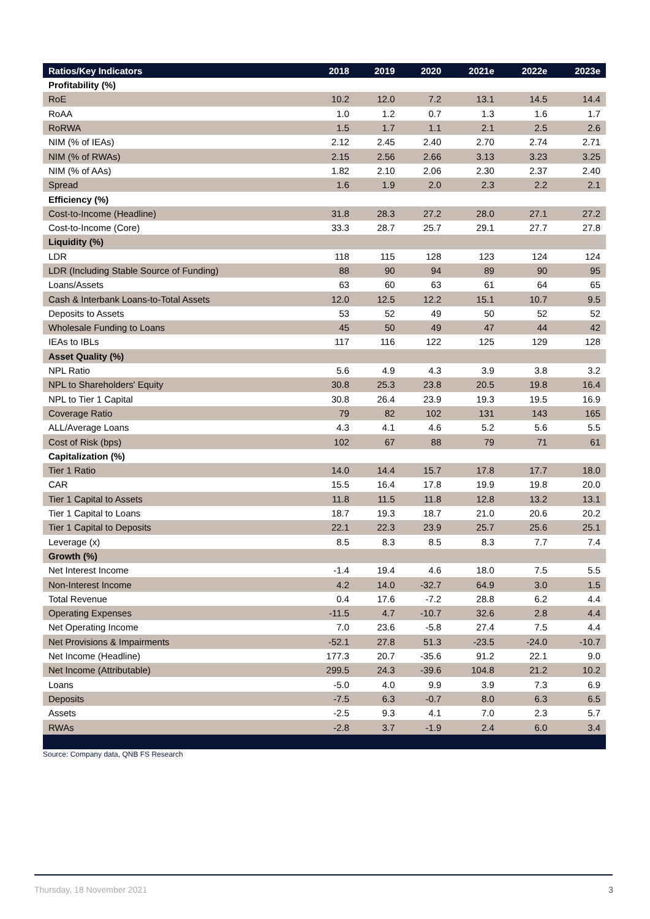| Ratios/Key Indicators | 2018 | 2019 | 2020 | 2021e | 2022e | 2023e |
| --- | --- | --- | --- | --- | --- | --- |
| Profitability (%) | | | | | | |
| RoE | 10.2 | 12.0 | 7.2 | 13.1 | 14.5 | 14.4 |
| RoAA | 1.0 | 1.2 | 0.7 | 1.3 | 1.6 | 1.7 |
| RoRWA | 1.5 | 1.7 | 1.1 | 2.1 | 2.5 | 2.6 |
| NIM (% of IEAs) | 2.12 | 2.45 | 2.40 | 2.70 | 2.74 | 2.71 |
| NIM (% of RWAs) | 2.15 | 2.56 | 2.66 | 3.13 | 3.23 | 3.25 |
| NIM (% of AAs) | 1.82 | 2.10 | 2.06 | 2.30 | 2.37 | 2.40 |
| Spread | 1.6 | 1.9 | 2.0 | 2.3 | 2.2 | 2.1 |
| Efficiency (%) | | | | | | |
| Cost-to-Income (Headline) | 31.8 | 28.3 | 27.2 | 28.0 | 27.1 | 27.2 |
| Cost-to-Income (Core) | 33.3 | 28.7 | 25.7 | 29.1 | 27.7 | 27.8 |
| Liquidity (%) | | | | | | |
| LDR | 118 | 115 | 128 | 123 | 124 | 124 |
| LDR (Including Stable Source of Funding) | 88 | 90 | 94 | 89 | 90 | 95 |
| Loans/Assets | 63 | 60 | 63 | 61 | 64 | 65 |
| Cash & Interbank Loans-to-Total Assets | 12.0 | 12.5 | 12.2 | 15.1 | 10.7 | 9.5 |
| Deposits to Assets | 53 | 52 | 49 | 50 | 52 | 52 |
| Wholesale Funding to Loans | 45 | 50 | 49 | 47 | 44 | 42 |
| IEAs to IBLs | 117 | 116 | 122 | 125 | 129 | 128 |
| Asset Quality (%) | | | | | | |
| NPL Ratio | 5.6 | 4.9 | 4.3 | 3.9 | 3.8 | 3.2 |
| NPL to Shareholders' Equity | 30.8 | 25.3 | 23.8 | 20.5 | 19.8 | 16.4 |
| NPL to Tier 1 Capital | 30.8 | 26.4 | 23.9 | 19.3 | 19.5 | 16.9 |
| Coverage Ratio | 79 | 82 | 102 | 131 | 143 | 165 |
| ALL/Average Loans | 4.3 | 4.1 | 4.6 | 5.2 | 5.6 | 5.5 |
| Cost of Risk (bps) | 102 | 67 | 88 | 79 | 71 | 61 |
| Capitalization (%) | | | | | | |
| Tier 1 Ratio | 14.0 | 14.4 | 15.7 | 17.8 | 17.7 | 18.0 |
| CAR | 15.5 | 16.4 | 17.8 | 19.9 | 19.8 | 20.0 |
| Tier 1 Capital to Assets | 11.8 | 11.5 | 11.8 | 12.8 | 13.2 | 13.1 |
| Tier 1 Capital to Loans | 18.7 | 19.3 | 18.7 | 21.0 | 20.6 | 20.2 |
| Tier 1 Capital to Deposits | 22.1 | 22.3 | 23.9 | 25.7 | 25.6 | 25.1 |
| Leverage (x) | 8.5 | 8.3 | 8.5 | 8.3 | 7.7 | 7.4 |
| Growth (%) | | | | | | |
| Net Interest Income | -1.4 | 19.4 | 4.6 | 18.0 | 7.5 | 5.5 |
| Non-Interest Income | 4.2 | 14.0 | -32.7 | 64.9 | 3.0 | 1.5 |
| Total Revenue | 0.4 | 17.6 | -7.2 | 28.8 | 6.2 | 4.4 |
| Operating Expenses | -11.5 | 4.7 | -10.7 | 32.6 | 2.8 | 4.4 |
| Net Operating Income | 7.0 | 23.6 | -5.8 | 27.4 | 7.5 | 4.4 |
| Net Provisions & Impairments | -52.1 | 27.8 | 51.3 | -23.5 | -24.0 | -10.7 |
| Net Income (Headline) | 177.3 | 20.7 | -35.6 | 91.2 | 22.1 | 9.0 |
| Net Income (Attributable) | 299.5 | 24.3 | -39.6 | 104.8 | 21.2 | 10.2 |
| Loans | -5.0 | 4.0 | 9.9 | 3.9 | 7.3 | 6.9 |
| Deposits | -7.5 | 6.3 | -0.7 | 8.0 | 6.3 | 6.5 |
| Assets | -2.5 | 9.3 | 4.1 | 7.0 | 2.3 | 5.7 |
| RWAs | -2.8 | 3.7 | -1.9 | 2.4 | 6.0 | 3.4 |
Source: Company data, QNB FS Research
Thursday, 18 November 2021 3